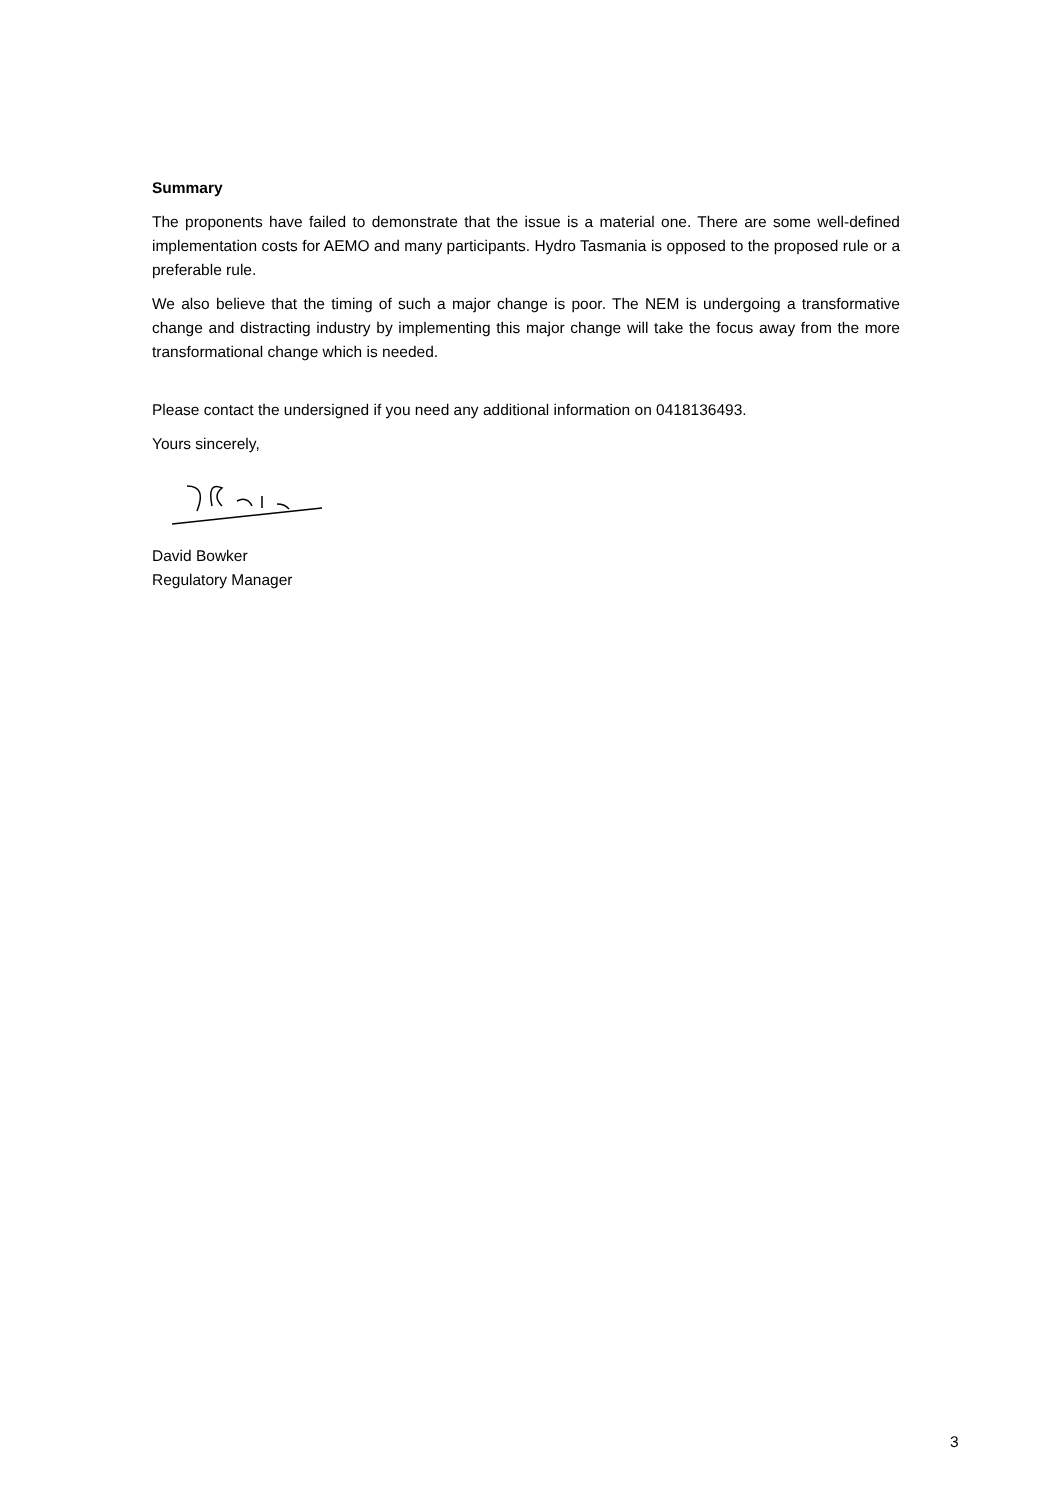Summary
The proponents have failed to demonstrate that the issue is a material one. There are some well-defined implementation costs for AEMO and many participants. Hydro Tasmania is opposed to the proposed rule or a preferable rule.
We also believe that the timing of such a major change is poor. The NEM is undergoing a transformative change and distracting industry by implementing this major change will take the focus away from the more transformational change which is needed.
Please contact the undersigned if you need any additional information on 0418136493.
Yours sincerely,
David Bowker
Regulatory Manager
3